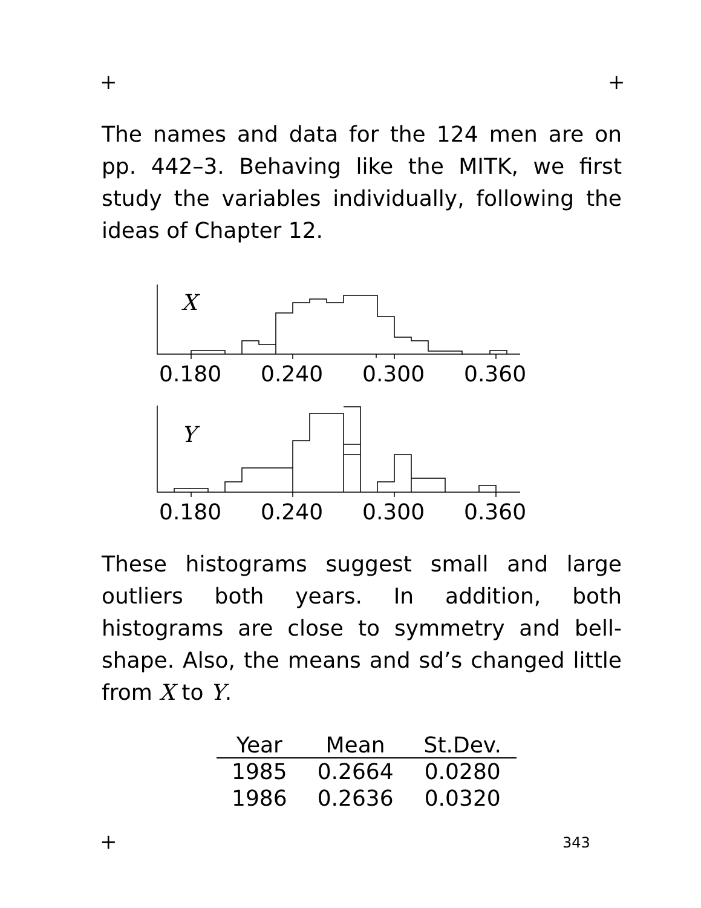+ +
The names and data for the 124 men are on pp. 442–3. Behaving like the MITK, we first study the variables individually, following the ideas of Chapter 12.
X
0.180
0.240
0.300
0.360
Y
0.180
0.240
0.300
0.360
These histograms suggest small and large outliers both years. In addition, both histograms are close to symmetry and bell-shape. Also, the means and sd’s changed little from X to Y.
| Year | Mean | St.Dev. |
| --- | --- | --- |
| 1985 | 0.2664 | 0.0280 |
| 1986 | 0.2636 | 0.0320 |
+ 343